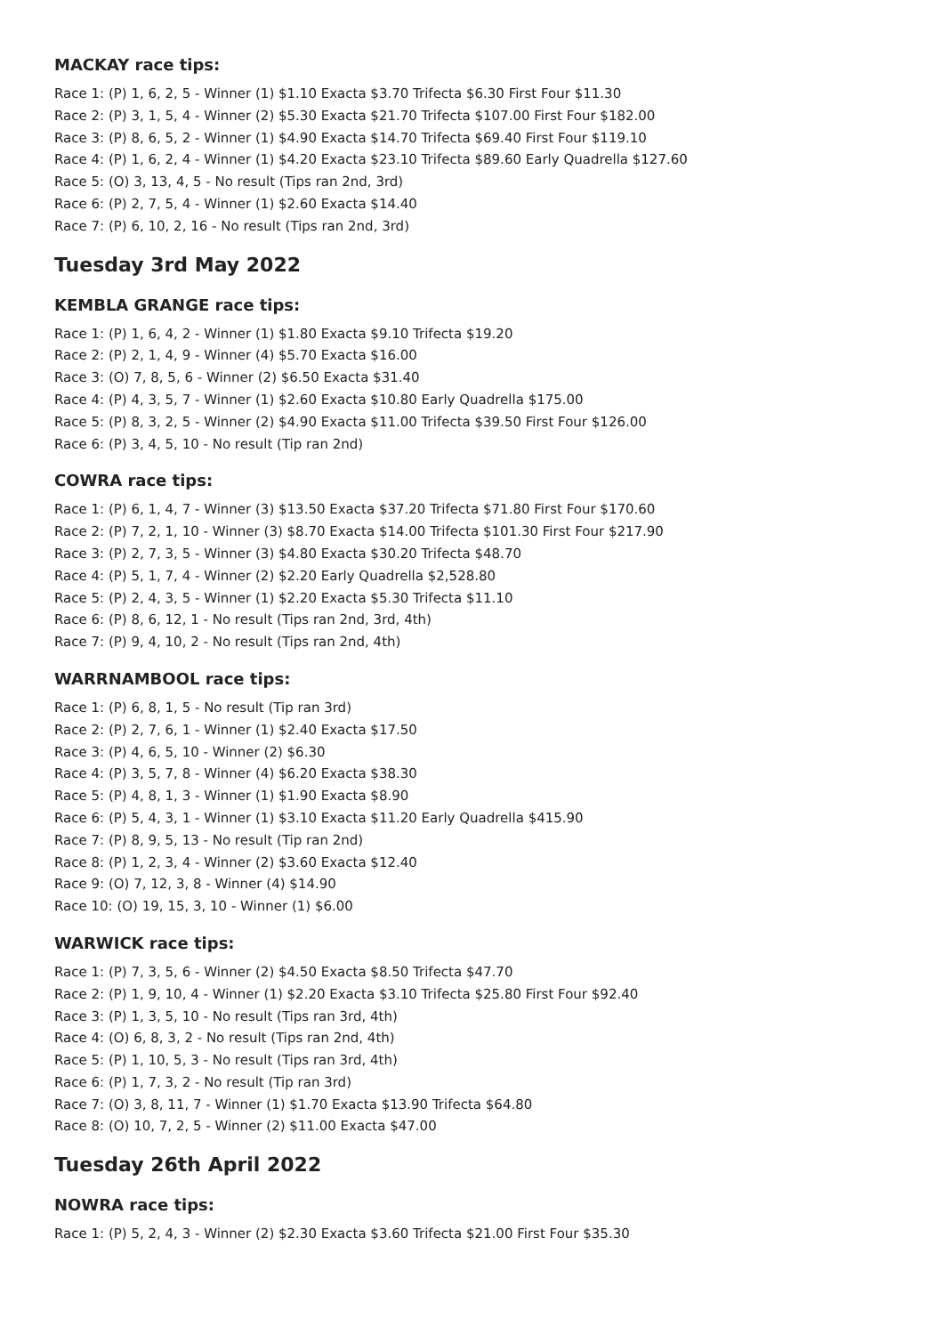MACKAY race tips:
Race 1: (P) 1, 6, 2, 5 - Winner (1) $1.10 Exacta $3.70 Trifecta $6.30 First Four $11.30
Race 2: (P) 3, 1, 5, 4 - Winner (2) $5.30 Exacta $21.70 Trifecta $107.00 First Four $182.00
Race 3: (P) 8, 6, 5, 2 - Winner (1) $4.90 Exacta $14.70 Trifecta $69.40 First Four $119.10
Race 4: (P) 1, 6, 2, 4 - Winner (1) $4.20 Exacta $23.10 Trifecta $89.60 Early Quadrella $127.60
Race 5: (O) 3, 13, 4, 5 - No result (Tips ran 2nd, 3rd)
Race 6: (P) 2, 7, 5, 4 - Winner (1) $2.60 Exacta $14.40
Race 7: (P) 6, 10, 2, 16 - No result (Tips ran 2nd, 3rd)
Tuesday 3rd May 2022
KEMBLA GRANGE race tips:
Race 1: (P) 1, 6, 4, 2 - Winner (1) $1.80 Exacta $9.10 Trifecta $19.20
Race 2: (P) 2, 1, 4, 9 - Winner (4) $5.70 Exacta $16.00
Race 3: (O) 7, 8, 5, 6 - Winner (2) $6.50 Exacta $31.40
Race 4: (P) 4, 3, 5, 7 - Winner (1) $2.60 Exacta $10.80 Early Quadrella $175.00
Race 5: (P) 8, 3, 2, 5 - Winner (2) $4.90 Exacta $11.00 Trifecta $39.50 First Four $126.00
Race 6: (P) 3, 4, 5, 10 - No result (Tip ran 2nd)
COWRA race tips:
Race 1: (P) 6, 1, 4, 7 - Winner (3) $13.50 Exacta $37.20 Trifecta $71.80 First Four $170.60
Race 2: (P) 7, 2, 1, 10 - Winner (3) $8.70 Exacta $14.00 Trifecta $101.30 First Four $217.90
Race 3: (P) 2, 7, 3, 5 - Winner (3) $4.80 Exacta $30.20 Trifecta $48.70
Race 4: (P) 5, 1, 7, 4 - Winner (2) $2.20 Early Quadrella $2,528.80
Race 5: (P) 2, 4, 3, 5 - Winner (1) $2.20 Exacta $5.30 Trifecta $11.10
Race 6: (P) 8, 6, 12, 1 - No result (Tips ran 2nd, 3rd, 4th)
Race 7: (P) 9, 4, 10, 2 - No result (Tips ran 2nd, 4th)
WARRNAMBOOL race tips:
Race 1: (P) 6, 8, 1, 5 - No result (Tip ran 3rd)
Race 2: (P) 2, 7, 6, 1 - Winner (1) $2.40 Exacta $17.50
Race 3: (P) 4, 6, 5, 10 - Winner (2) $6.30
Race 4: (P) 3, 5, 7, 8 - Winner (4) $6.20 Exacta $38.30
Race 5: (P) 4, 8, 1, 3 - Winner (1) $1.90 Exacta $8.90
Race 6: (P) 5, 4, 3, 1 - Winner (1) $3.10 Exacta $11.20 Early Quadrella $415.90
Race 7: (P) 8, 9, 5, 13 - No result (Tip ran 2nd)
Race 8: (P) 1, 2, 3, 4 - Winner (2) $3.60 Exacta $12.40
Race 9: (O) 7, 12, 3, 8 - Winner (4) $14.90
Race 10: (O) 19, 15, 3, 10 - Winner (1) $6.00
WARWICK race tips:
Race 1: (P) 7, 3, 5, 6 - Winner (2) $4.50 Exacta $8.50 Trifecta $47.70
Race 2: (P) 1, 9, 10, 4 - Winner (1) $2.20 Exacta $3.10 Trifecta $25.80 First Four $92.40
Race 3: (P) 1, 3, 5, 10 - No result (Tips ran 3rd, 4th)
Race 4: (O) 6, 8, 3, 2 - No result (Tips ran 2nd, 4th)
Race 5: (P) 1, 10, 5, 3 - No result (Tips ran 3rd, 4th)
Race 6: (P) 1, 7, 3, 2 - No result (Tip ran 3rd)
Race 7: (O) 3, 8, 11, 7 - Winner (1) $1.70 Exacta $13.90 Trifecta $64.80
Race 8: (O) 10, 7, 2, 5 - Winner (2) $11.00 Exacta $47.00
Tuesday 26th April 2022
NOWRA race tips:
Race 1: (P) 5, 2, 4, 3 - Winner (2) $2.30 Exacta $3.60 Trifecta $21.00 First Four $35.30